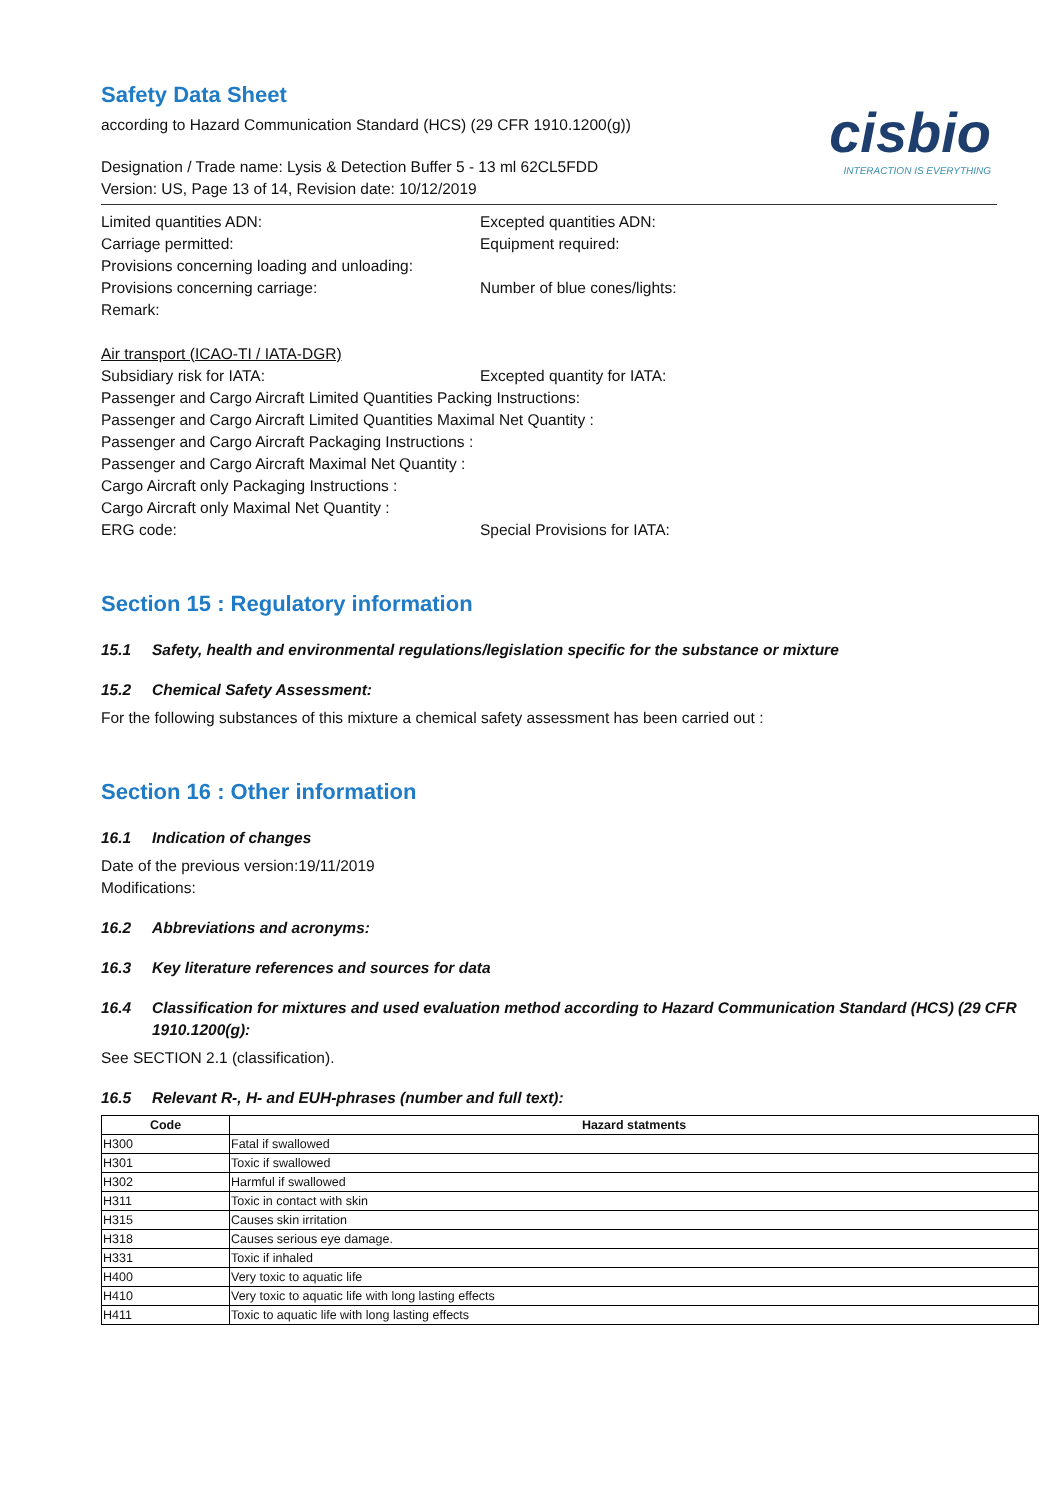cisbio
INTERACTION IS EVERYTHING
Safety Data Sheet
according to Hazard Communication Standard (HCS) (29 CFR 1910.1200(g))
Designation / Trade name: Lysis & Detection Buffer 5 - 13 ml 62CL5FDD
Version: US, Page 13 of 14, Revision date: 10/12/2019
Limited quantities ADN: Excepted quantities ADN:
Carriage permitted: Equipment required:
Provisions concerning loading and unloading:
Provisions concerning carriage: Number of blue cones/lights:
Remark:
Air transport (ICAO-TI / IATA-DGR)
Subsidiary risk for IATA: Excepted quantity for IATA:
Passenger and Cargo Aircraft Limited Quantities Packing Instructions:
Passenger and Cargo Aircraft Limited Quantities Maximal Net Quantity :
Passenger and Cargo Aircraft Packaging Instructions :
Passenger and Cargo Aircraft Maximal Net Quantity :
Cargo Aircraft only Packaging Instructions :
Cargo Aircraft only Maximal Net Quantity :
ERG code: Special Provisions for IATA:
Section 15 : Regulatory information
15.1 Safety, health and environmental regulations/legislation specific for the substance or mixture
15.2 Chemical Safety Assessment:
For the following substances of this mixture a chemical safety assessment has been carried out :
Section 16 : Other information
16.1 Indication of changes
Date of the previous version:19/11/2019
Modifications:
16.2 Abbreviations and acronyms:
16.3 Key literature references and sources for data
16.4 Classification for mixtures and used evaluation method according to Hazard Communication Standard (HCS) (29 CFR 1910.1200(g):
See SECTION 2.1 (classification).
16.5 Relevant R-, H- and EUH-phrases (number and full text):
| Code | Hazard statments |
| --- | --- |
| H300 | Fatal if swallowed |
| H301 | Toxic if swallowed |
| H302 | Harmful if swallowed |
| H311 | Toxic in contact with skin |
| H315 | Causes skin irritation |
| H318 | Causes serious eye damage. |
| H331 | Toxic if inhaled |
| H400 | Very toxic to aquatic life |
| H410 | Very toxic to aquatic life with long lasting effects |
| H411 | Toxic to aquatic life with long lasting effects |